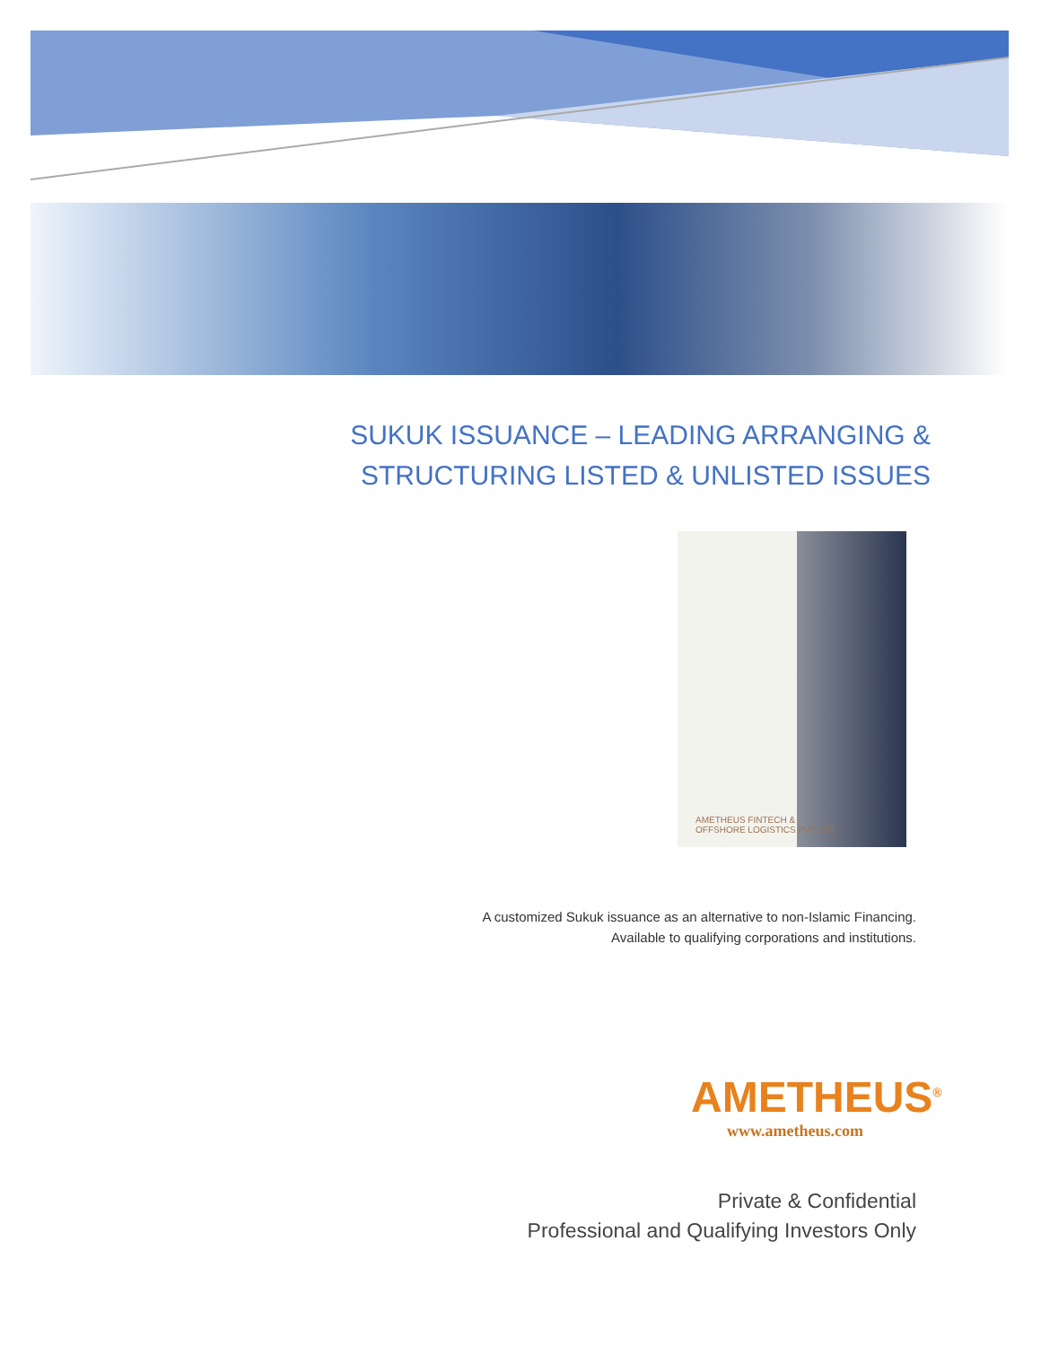SUKUK ISSUANCE – LEADING ARRANGING &
STRUCTURING LISTED & UNLISTED ISSUES
AMETHEUS FINTECH &
OFFSHORE LOGISTICS PVT LTD
A customized Sukuk issuance as an alternative to non-Islamic Financing.
Available to qualifying corporations and institutions.
AMETHEUS<sup>®</sup>
www.ametheus.com
Private & Confidential
Professional and Qualifying Investors Only